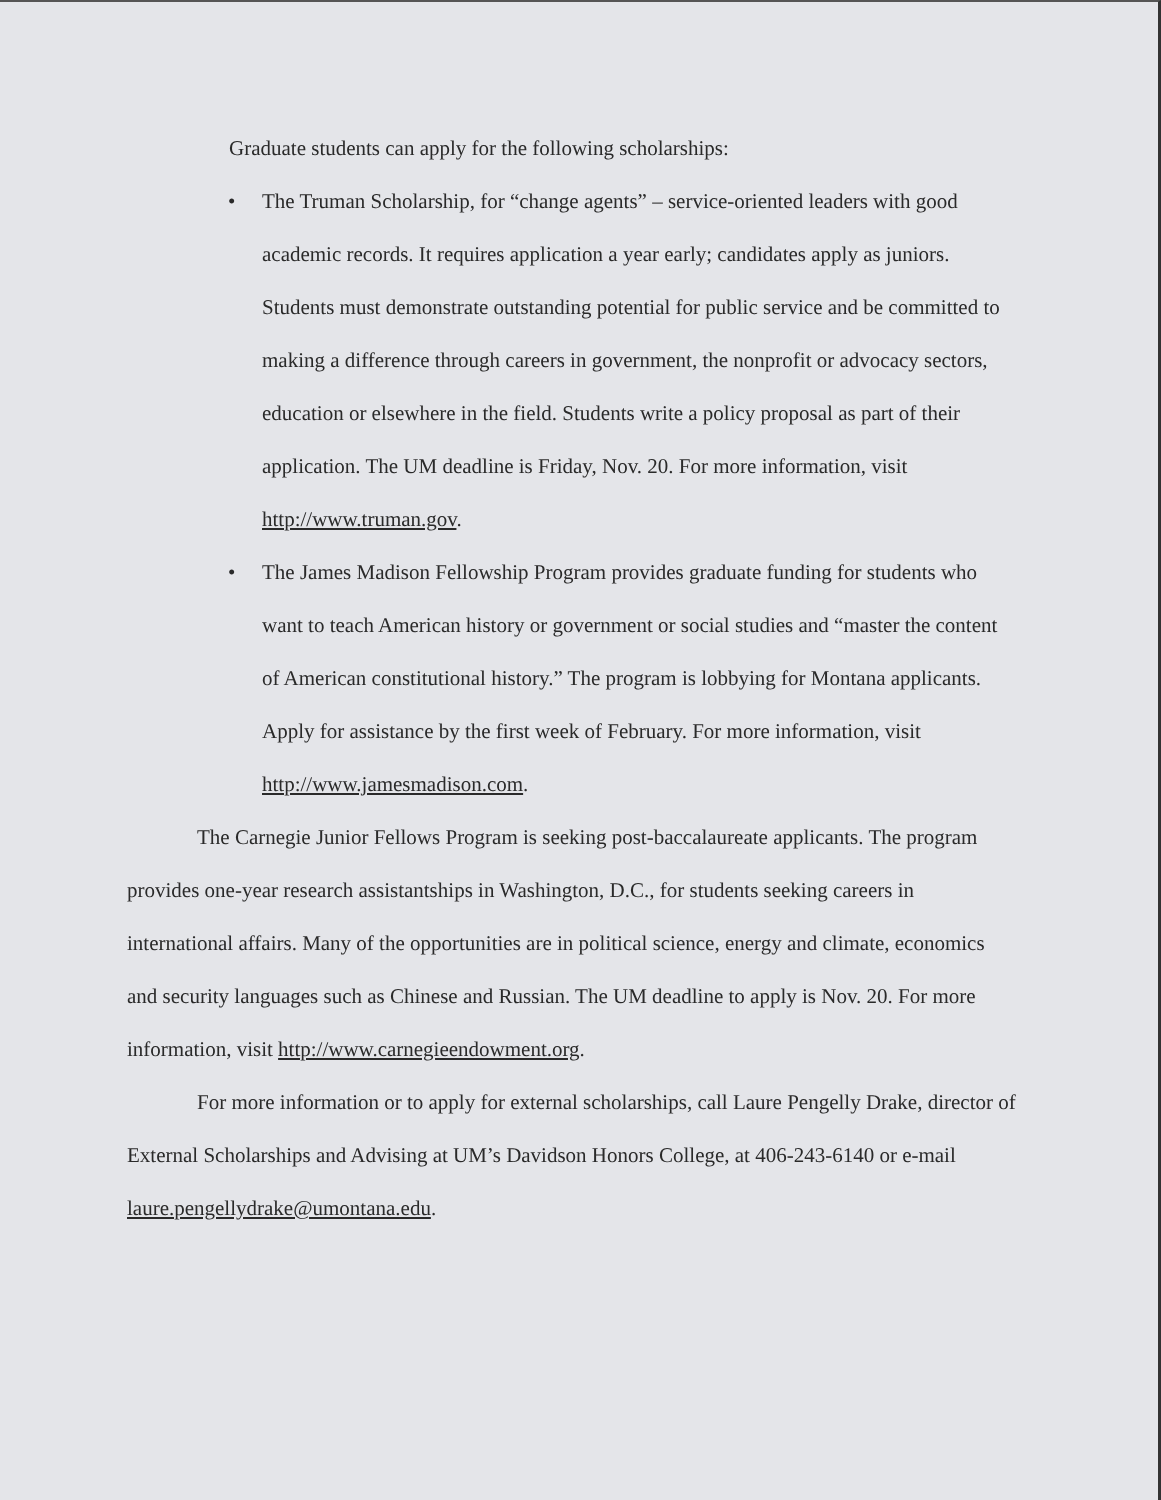Graduate students can apply for the following scholarships:
• The Truman Scholarship, for “change agents” – service-oriented leaders with good academic records. It requires application a year early; candidates apply as juniors. Students must demonstrate outstanding potential for public service and be committed to making a difference through careers in government, the nonprofit or advocacy sectors, education or elsewhere in the field. Students write a policy proposal as part of their application. The UM deadline is Friday, Nov. 20. For more information, visit http://www.truman.gov.
• The James Madison Fellowship Program provides graduate funding for students who want to teach American history or government or social studies and “master the content of American constitutional history.” The program is lobbying for Montana applicants. Apply for assistance by the first week of February. For more information, visit http://www.jamesmadison.com.
The Carnegie Junior Fellows Program is seeking post-baccalaureate applicants. The program provides one-year research assistantships in Washington, D.C., for students seeking careers in international affairs. Many of the opportunities are in political science, energy and climate, economics and security languages such as Chinese and Russian. The UM deadline to apply is Nov. 20. For more information, visit http://www.carnegieendowment.org.
For more information or to apply for external scholarships, call Laure Pengelly Drake, director of External Scholarships and Advising at UM’s Davidson Honors College, at 406-243-6140 or e-mail laure.pengellydrake@umontana.edu.